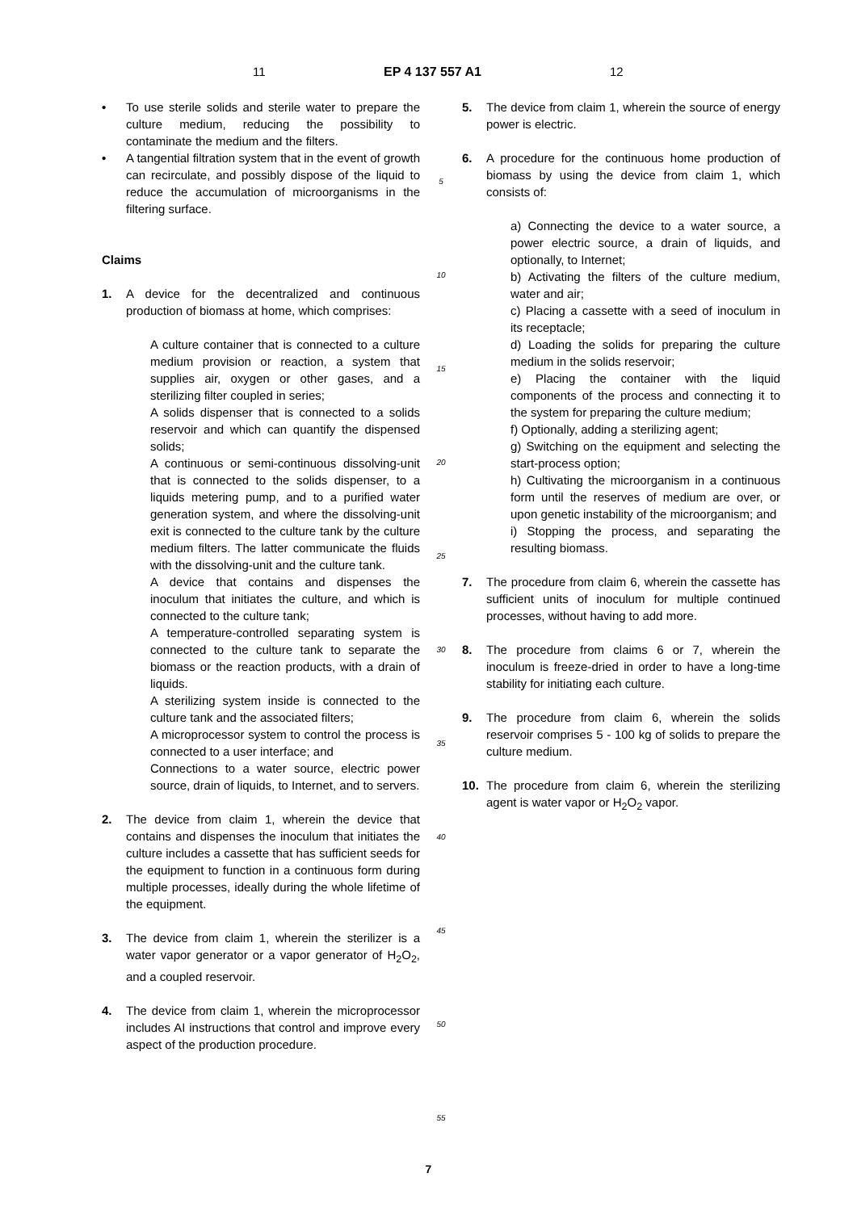11 EP 4 137 557 A1 12
• To use sterile solids and sterile water to prepare the culture medium, reducing the possibility to contaminate the medium and the filters.
• A tangential filtration system that in the event of growth can recirculate, and possibly dispose of the liquid to reduce the accumulation of microorganisms in the filtering surface.
Claims
1. A device for the decentralized and continuous production of biomass at home, which comprises:
A culture container that is connected to a culture medium provision or reaction, a system that supplies air, oxygen or other gases, and a sterilizing filter coupled in series;
A solids dispenser that is connected to a solids reservoir and which can quantify the dispensed solids;
A continuous or semi-continuous dissolving-unit that is connected to the solids dispenser, to a liquids metering pump, and to a purified water generation system, and where the dissolving-unit exit is connected to the culture tank by the culture medium filters. The latter communicate the fluids with the dissolving-unit and the culture tank.
A device that contains and dispenses the inoculum that initiates the culture, and which is connected to the culture tank;
A temperature-controlled separating system is connected to the culture tank to separate the biomass or the reaction products, with a drain of liquids.
A sterilizing system inside is connected to the culture tank and the associated filters;
A microprocessor system to control the process is connected to a user interface; and
Connections to a water source, electric power source, drain of liquids, to Internet, and to servers.
2. The device from claim 1, wherein the device that contains and dispenses the inoculum that initiates the culture includes a cassette that has sufficient seeds for the equipment to function in a continuous form during multiple processes, ideally during the whole lifetime of the equipment.
3. The device from claim 1, wherein the sterilizer is a water vapor generator or a vapor generator of H<sub>2</sub>O<sub>2</sub>, and a coupled reservoir.
4. The device from claim 1, wherein the microprocessor includes AI instructions that control and improve every aspect of the production procedure.
5
10
15
20
25
30
35
40
45
50
55
5. The device from claim 1, wherein the source of energy power is electric.
6. A procedure for the continuous home production of biomass by using the device from claim 1, which consists of:
a) Connecting the device to a water source, a power electric source, a drain of liquids, and optionally, to Internet;
b) Activating the filters of the culture medium, water and air;
c) Placing a cassette with a seed of inoculum in its receptacle;
d) Loading the solids for preparing the culture medium in the solids reservoir;
e) Placing the container with the liquid components of the process and connecting it to the system for preparing the culture medium;
f) Optionally, adding a sterilizing agent;
g) Switching on the equipment and selecting the start-process option;
h) Cultivating the microorganism in a continuous form until the reserves of medium are over, or upon genetic instability of the microorganism; and
i) Stopping the process, and separating the resulting biomass.
7. The procedure from claim 6, wherein the cassette has sufficient units of inoculum for multiple continued processes, without having to add more.
8. The procedure from claims 6 or 7, wherein the inoculum is freeze-dried in order to have a long-time stability for initiating each culture.
9. The procedure from claim 6, wherein the solids reservoir comprises 5 - 100 kg of solids to prepare the culture medium.
10. The procedure from claim 6, wherein the sterilizing agent is water vapor or H<sub>2</sub>O<sub>2</sub> vapor.
7